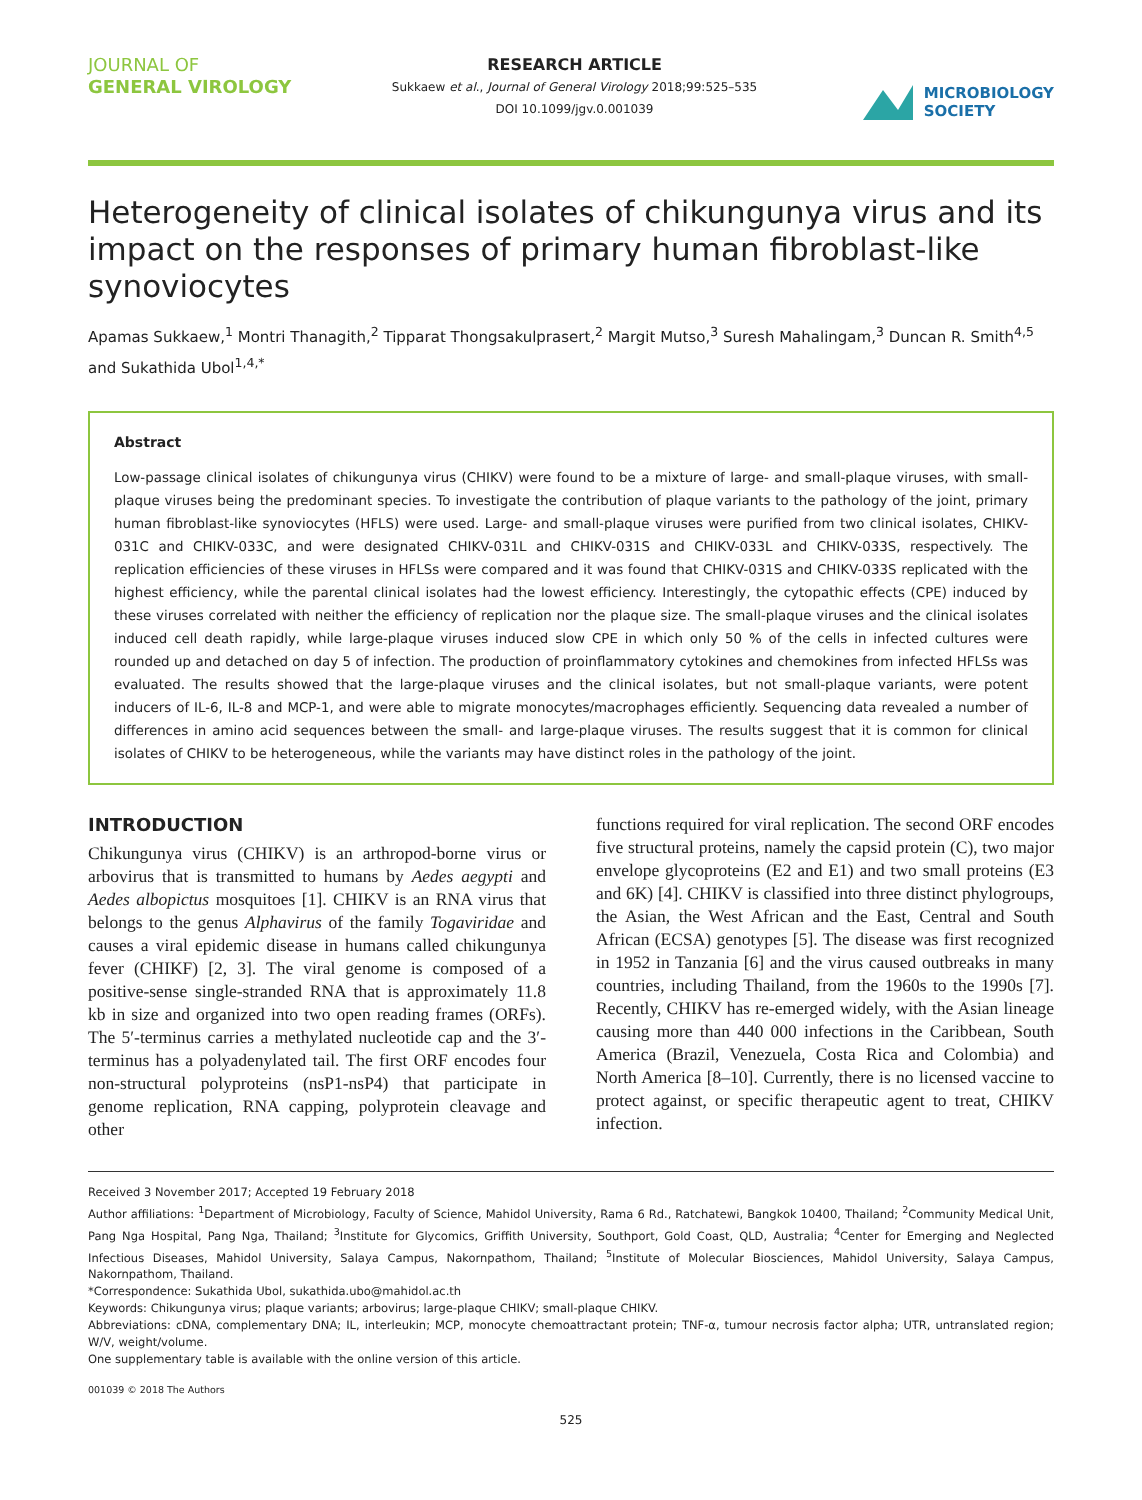JOURNAL OF
GENERAL VIROLOGY
RESEARCH ARTICLE
Sukkaew et al., Journal of General Virology 2018;99:525–535
DOI 10.1099/jgv.0.001039
MICROBIOLOGY
SOCIETY
Heterogeneity of clinical isolates of chikungunya virus and its impact on the responses of primary human fibroblast-like synoviocytes
Apamas Sukkaew,<sup>1</sup> Montri Thanagith,<sup>2</sup> Tipparat Thongsakulprasert,<sup>2</sup> Margit Mutso,<sup>3</sup> Suresh Mahalingam,<sup>3</sup> Duncan R. Smith<sup>4,5</sup> and Sukathida Ubol<sup>1,4,*</sup>
Abstract
Low-passage clinical isolates of chikungunya virus (CHIKV) were found to be a mixture of large- and small-plaque viruses, with small-plaque viruses being the predominant species. To investigate the contribution of plaque variants to the pathology of the joint, primary human fibroblast-like synoviocytes (HFLS) were used. Large- and small-plaque viruses were purified from two clinical isolates, CHIKV-031C and CHIKV-033C, and were designated CHIKV-031L and CHIKV-031S and CHIKV-033L and CHIKV-033S, respectively. The replication efficiencies of these viruses in HFLSs were compared and it was found that CHIKV-031S and CHIKV-033S replicated with the highest efficiency, while the parental clinical isolates had the lowest efficiency. Interestingly, the cytopathic effects (CPE) induced by these viruses correlated with neither the efficiency of replication nor the plaque size. The small-plaque viruses and the clinical isolates induced cell death rapidly, while large-plaque viruses induced slow CPE in which only 50 % of the cells in infected cultures were rounded up and detached on day 5 of infection. The production of proinflammatory cytokines and chemokines from infected HFLSs was evaluated. The results showed that the large-plaque viruses and the clinical isolates, but not small-plaque variants, were potent inducers of IL-6, IL-8 and MCP-1, and were able to migrate monocytes/macrophages efficiently. Sequencing data revealed a number of differences in amino acid sequences between the small- and large-plaque viruses. The results suggest that it is common for clinical isolates of CHIKV to be heterogeneous, while the variants may have distinct roles in the pathology of the joint.
INTRODUCTION
Chikungunya virus (CHIKV) is an arthropod-borne virus or arbovirus that is transmitted to humans by Aedes aegypti and Aedes albopictus mosquitoes [1]. CHIKV is an RNA virus that belongs to the genus Alphavirus of the family Togaviridae and causes a viral epidemic disease in humans called chikungunya fever (CHIKF) [2, 3]. The viral genome is composed of a positive-sense single-stranded RNA that is approximately 11.8 kb in size and organized into two open reading frames (ORFs). The 5′-terminus carries a methylated nucleotide cap and the 3′-terminus has a polyadenylated tail. The first ORF encodes four non-structural polyproteins (nsP1-nsP4) that participate in genome replication, RNA capping, polyprotein cleavage and other
functions required for viral replication. The second ORF encodes five structural proteins, namely the capsid protein (C), two major envelope glycoproteins (E2 and E1) and two small proteins (E3 and 6K) [4]. CHIKV is classified into three distinct phylogroups, the Asian, the West African and the East, Central and South African (ECSA) genotypes [5]. The disease was first recognized in 1952 in Tanzania [6] and the virus caused outbreaks in many countries, including Thailand, from the 1960s to the 1990s [7]. Recently, CHIKV has re-emerged widely, with the Asian lineage causing more than 440 000 infections in the Caribbean, South America (Brazil, Venezuela, Costa Rica and Colombia) and North America [8–10]. Currently, there is no licensed vaccine to protect against, or specific therapeutic agent to treat, CHIKV infection.
Received 3 November 2017; Accepted 19 February 2018
Author affiliations: <sup>1</sup>Department of Microbiology, Faculty of Science, Mahidol University, Rama 6 Rd., Ratchatewi, Bangkok 10400, Thailand; <sup>2</sup>Community Medical Unit, Pang Nga Hospital, Pang Nga, Thailand; <sup>3</sup>Institute for Glycomics, Griffith University, Southport, Gold Coast, QLD, Australia; <sup>4</sup>Center for Emerging and Neglected Infectious Diseases, Mahidol University, Salaya Campus, Nakornpathom, Thailand; <sup>5</sup>Institute of Molecular Biosciences, Mahidol University, Salaya Campus, Nakornpathom, Thailand.
*Correspondence: Sukathida Ubol, sukathida.ubo@mahidol.ac.th
Keywords: Chikungunya virus; plaque variants; arbovirus; large-plaque CHIKV; small-plaque CHIKV.
Abbreviations: cDNA, complementary DNA; IL, interleukin; MCP, monocyte chemoattractant protein; TNF-α, tumour necrosis factor alpha; UTR, untranslated region; W/V, weight/volume.
One supplementary table is available with the online version of this article.
001039 © 2018 The Authors
525